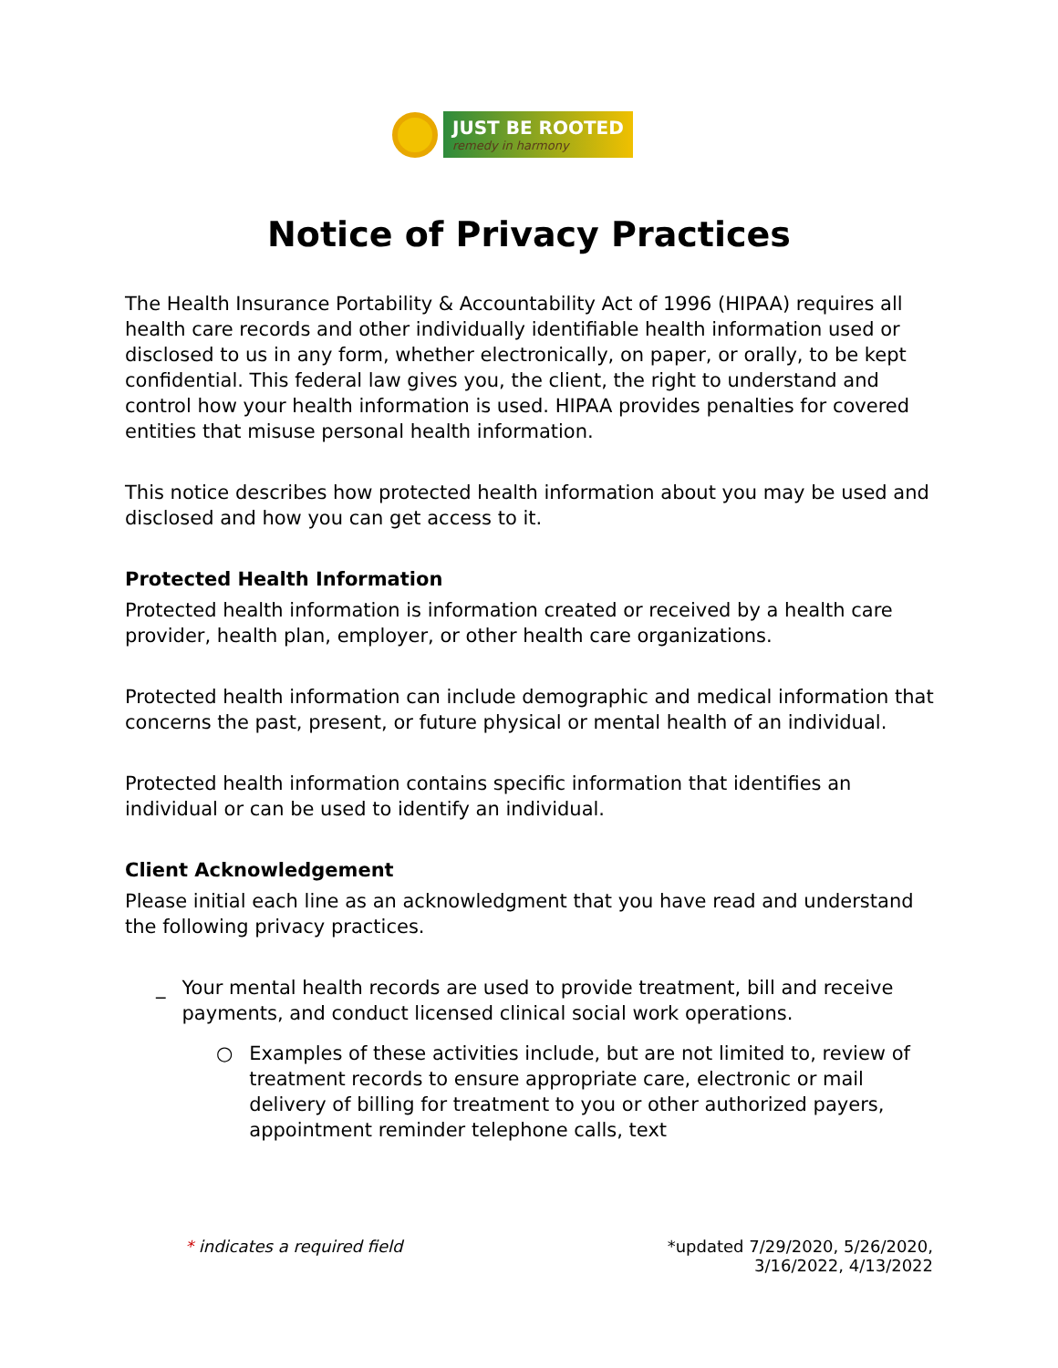JUST BE ROOTED
remedy in harmony
Notice of Privacy Practices
The Health Insurance Portability & Accountability Act of 1996 (HIPAA) requires all health care records and other individually identifiable health information used or disclosed to us in any form, whether electronically, on paper, or orally, to be kept confidential. This federal law gives you, the client, the right to understand and control how your health information is used. HIPAA provides penalties for covered entities that misuse personal health information.
This notice describes how protected health information about you may be used and disclosed and how you can get access to it.
Protected Health Information
Protected health information is information created or received by a health care provider, health plan, employer, or other health care organizations.
Protected health information can include demographic and medical information that concerns the past, present, or future physical or mental health of an individual.
Protected health information contains specific information that identifies an individual or can be used to identify an individual.
Client Acknowledgement
Please initial each line as an acknowledgment that you have read and understand the following privacy practices.
_ Your mental health records are used to provide treatment, bill and receive payments, and conduct licensed clinical social work operations.
○ Examples of these activities include, but are not limited to, review of treatment records to ensure appropriate care, electronic or mail delivery of billing for treatment to you or other authorized payers, appointment reminder telephone calls, text
* indicates a required field *updated 7/29/2020, 5/26/2020,
3/16/2022, 4/13/2022